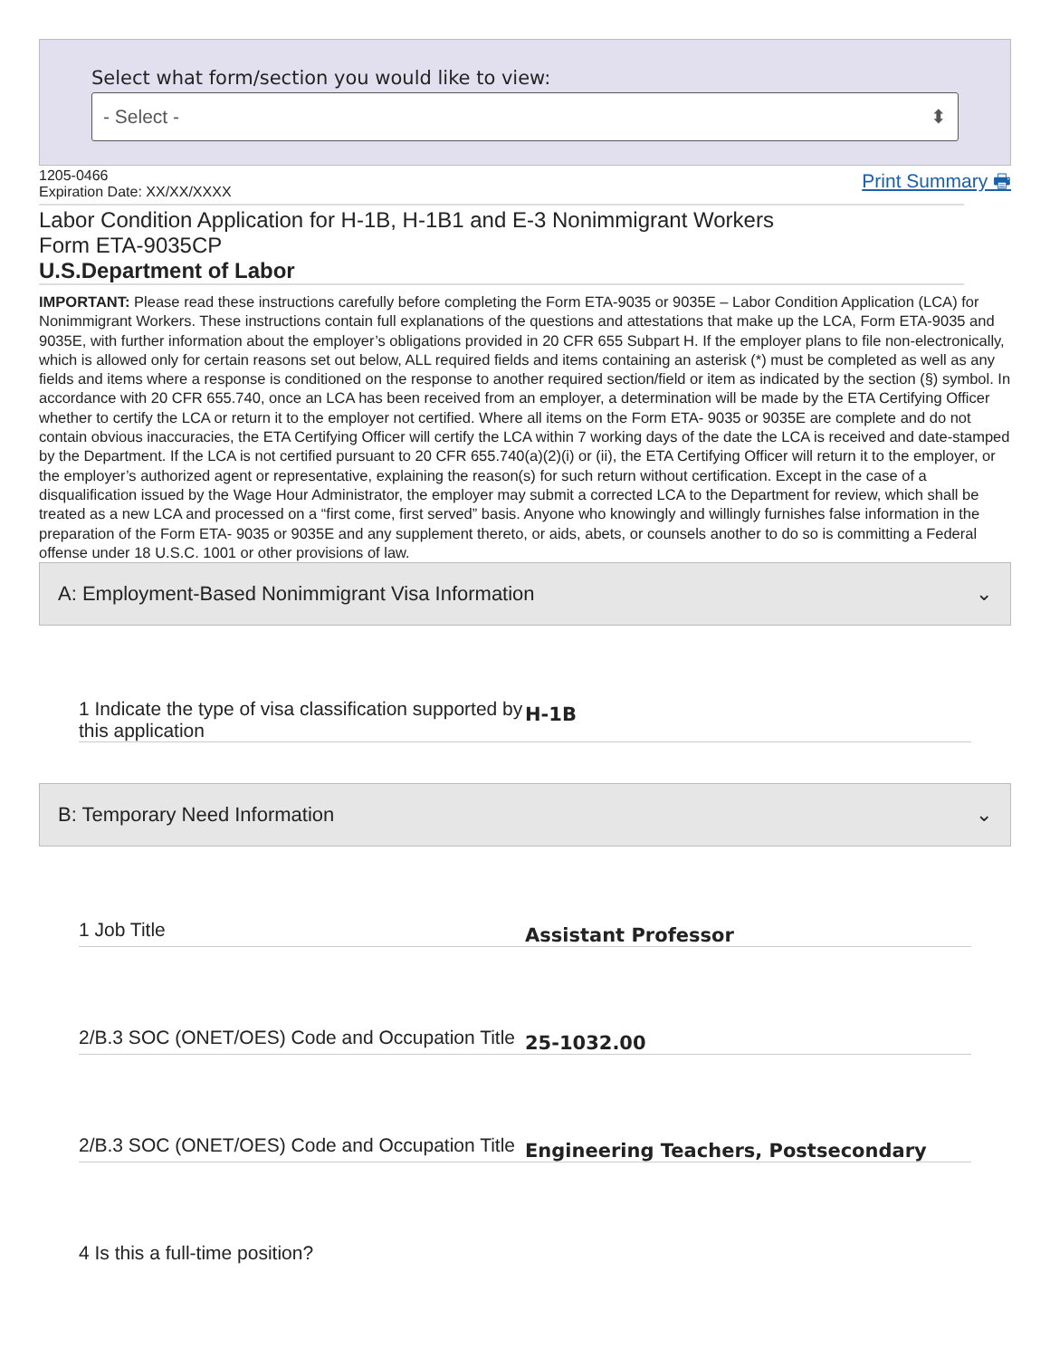Select what form/section you would like to view:
- Select - ⬍
1205-0466
Expiration Date: XX/XX/XXXX
Print Summary 🖶
Labor Condition Application for H-1B, H-1B1 and E-3 Nonimmigrant Workers
Form ETA-9035CP
U.S.Department of Labor
IMPORTANT: Please read these instructions carefully before completing the Form ETA-9035 or 9035E – Labor Condition Application (LCA) for Nonimmigrant Workers. These instructions contain full explanations of the questions and attestations that make up the LCA, Form ETA-9035 and 9035E, with further information about the employer’s obligations provided in 20 CFR 655 Subpart H. If the employer plans to file non-electronically, which is allowed only for certain reasons set out below, ALL required fields and items containing an asterisk (*) must be completed as well as any fields and items where a response is conditioned on the response to another required section/field or item as indicated by the section (§) symbol. In accordance with 20 CFR 655.740, once an LCA has been received from an employer, a determination will be made by the ETA Certifying Officer whether to certify the LCA or return it to the employer not certified. Where all items on the Form ETA- 9035 or 9035E are complete and do not contain obvious inaccuracies, the ETA Certifying Officer will certify the LCA within 7 working days of the date the LCA is received and date-stamped by the Department. If the LCA is not certified pursuant to 20 CFR 655.740(a)(2)(i) or (ii), the ETA Certifying Officer will return it to the employer, or the employer’s authorized agent or representative, explaining the reason(s) for such return without certification. Except in the case of a disqualification issued by the Wage Hour Administrator, the employer may submit a corrected LCA to the Department for review, which shall be treated as a new LCA and processed on a “first come, first served” basis. Anyone who knowingly and willingly furnishes false information in the preparation of the Form ETA- 9035 or 9035E and any supplement thereto, or aids, abets, or counsels another to do so is committing a Federal offense under 18 U.S.C. 1001 or other provisions of law.
A: Employment-Based Nonimmigrant Visa Information ⌄
1 Indicate the type of visa classification supported by this application
H-1B
B: Temporary Need Information ⌄
1 Job Title
Assistant Professor
2/B.3 SOC (ONET/OES) Code and Occupation Title
25-1032.00
2/B.3 SOC (ONET/OES) Code and Occupation Title
Engineering Teachers, Postsecondary
4 Is this a full-time position?